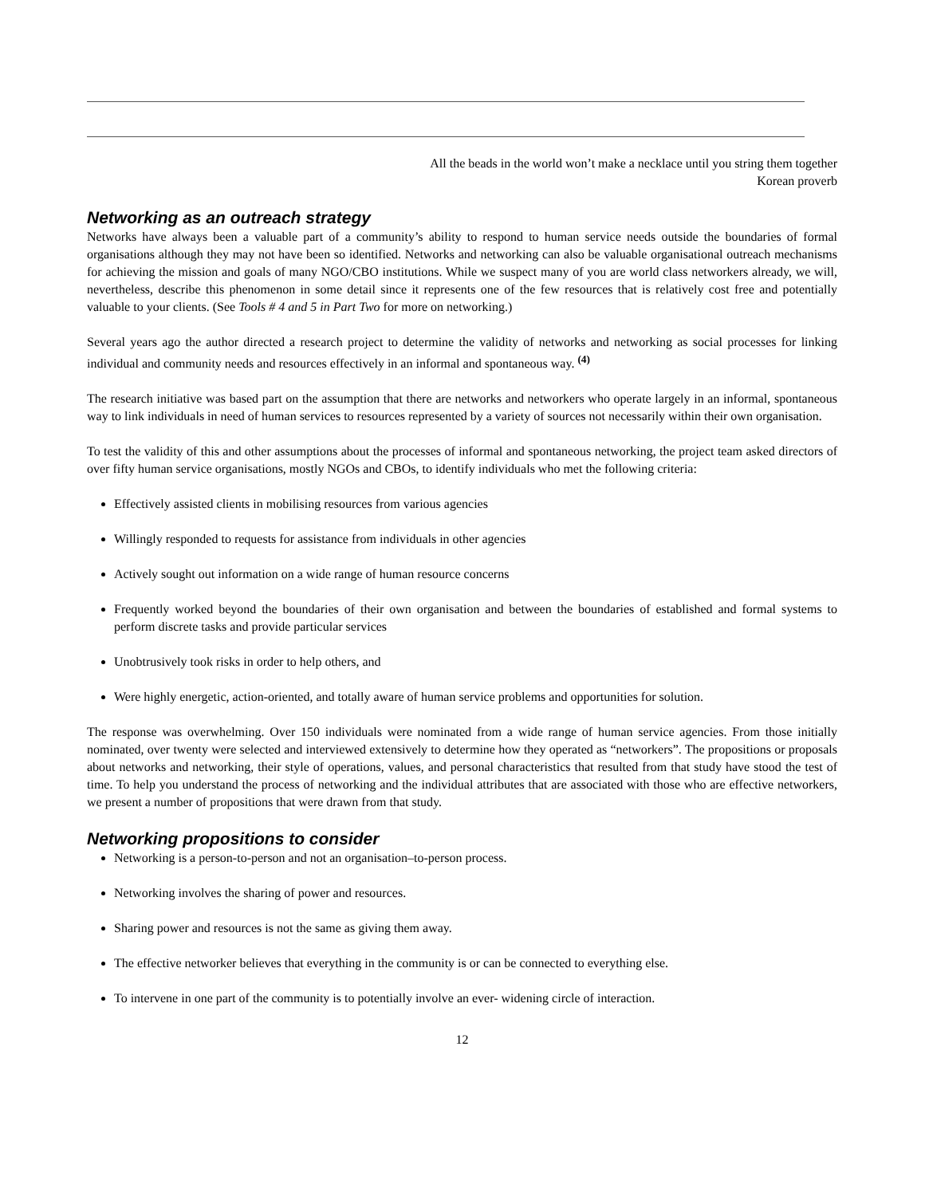All the beads in the world won’t make a necklace until you string them together
Korean proverb
Networking as an outreach strategy
Networks have always been a valuable part of a community’s ability to respond to human service needs outside the boundaries of formal organisations although they may not have been so identified. Networks and networking can also be valuable organisational outreach mechanisms for achieving the mission and goals of many NGO/CBO institutions. While we suspect many of you are world class networkers already, we will, nevertheless, describe this phenomenon in some detail since it represents one of the few resources that is relatively cost free and potentially valuable to your clients. (See Tools # 4 and 5 in Part Two for more on networking.)
Several years ago the author directed a research project to determine the validity of networks and networking as social processes for linking individual and community needs and resources effectively in an informal and spontaneous way. <sup>(4)</sup>
The research initiative was based part on the assumption that there are networks and networkers who operate largely in an informal, spontaneous way to link individuals in need of human services to resources represented by a variety of sources not necessarily within their own organisation.
To test the validity of this and other assumptions about the processes of informal and spontaneous networking, the project team asked directors of over fifty human service organisations, mostly NGOs and CBOs, to identify individuals who met the following criteria:
Effectively assisted clients in mobilising resources from various agencies
Willingly responded to requests for assistance from individuals in other agencies
Actively sought out information on a wide range of human resource concerns
Frequently worked beyond the boundaries of their own organisation and between the boundaries of established and formal systems to perform discrete tasks and provide particular services
Unobtrusively took risks in order to help others, and
Were highly energetic, action-oriented, and totally aware of human service problems and opportunities for solution.
The response was overwhelming. Over 150 individuals were nominated from a wide range of human service agencies. From those initially nominated, over twenty were selected and interviewed extensively to determine how they operated as “networkers”. The propositions or proposals about networks and networking, their style of operations, values, and personal characteristics that resulted from that study have stood the test of time. To help you understand the process of networking and the individual attributes that are associated with those who are effective networkers, we present a number of propositions that were drawn from that study.
Networking propositions to consider
Networking is a person-to-person and not an organisation–to-person process.
Networking involves the sharing of power and resources.
Sharing power and resources is not the same as giving them away.
The effective networker believes that everything in the community is or can be connected to everything else.
To intervene in one part of the community is to potentially involve an ever- widening circle of interaction.
12